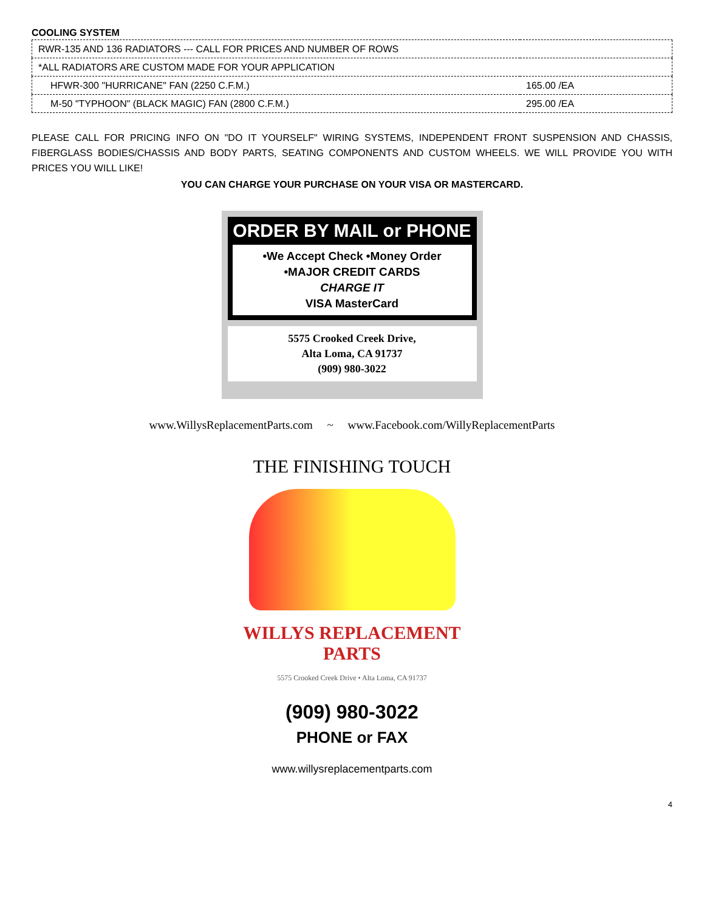COOLING SYSTEM
| RWR-135 AND 136 RADIATORS --- CALL FOR PRICES AND NUMBER OF ROWS | |
| *ALL RADIATORS ARE CUSTOM MADE FOR YOUR APPLICATION | |
| HFWR-300 "HURRICANE" FAN (2250 C.F.M.) | 165.00 /EA |
| M-50 "TYPHOON" (BLACK MAGIC) FAN (2800 C.F.M.) | 295.00 /EA |
PLEASE CALL FOR PRICING INFO ON "DO IT YOURSELF" WIRING SYSTEMS, INDEPENDENT FRONT SUSPENSION AND CHASSIS, FIBERGLASS BODIES/CHASSIS AND BODY PARTS, SEATING COMPONENTS AND CUSTOM WHEELS. WE WILL PROVIDE YOU WITH PRICES YOU WILL LIKE!
YOU CAN CHARGE YOUR PURCHASE ON YOUR VISA OR MASTERCARD.
ORDER BY MAIL or PHONE
•We Accept Check •Money Order
•MAJOR CREDIT CARDS
CHARGE IT
VISA MasterCard
5575 Crooked Creek Drive,
Alta Loma, CA 91737
(909) 980-3022
www.WillysReplacementParts.com ~ www.Facebook.com/WillyReplacementParts
THE FINISHING TOUCH
WILLYS REPLACEMENT
PARTS
5575 Crooked Creek Drive • Alta Loma, CA 91737
(909) 980-3022
PHONE or FAX
www.willysreplacementparts.com
4